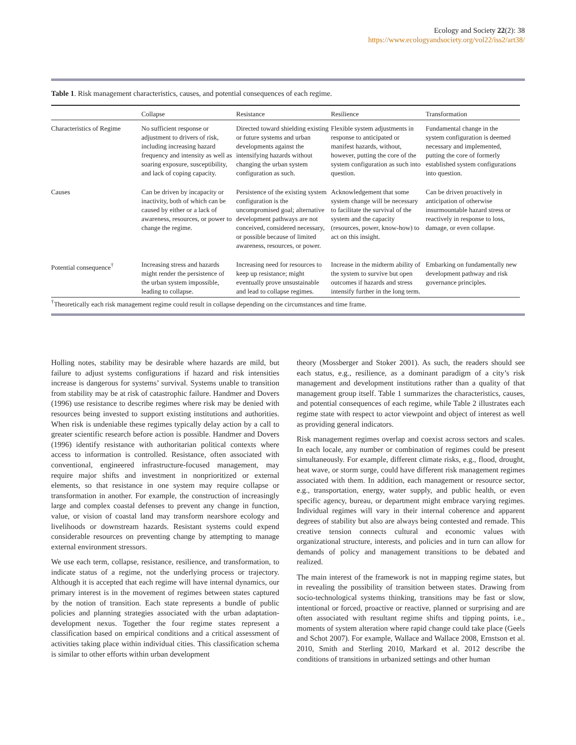Ecology and Society 22(2): 38
https://www.ecologyandsociety.org/vol22/iss2/art38/
Table 1. Risk management characteristics, causes, and potential consequences of each regime.
| | Collapse | Resistance | Resilience | Transformation |
| --- | --- | --- | --- | --- |
| Characteristics of Regime | No sufficient response or adjustment to drivers of risk, including increasing hazard frequency and intensity as well as soaring exposure, susceptibility, and lack of coping capacity. | Directed toward shielding existing or future systems and urban developments against the intensifying hazards without changing the urban system configuration as such. | Flexible system adjustments in response to anticipated or manifest hazards, without, however, putting the core of the system configuration as such into question. | Fundamental change in the system configuration is deemed necessary and implemented, putting the core of formerly established system configurations into question. |
| Causes | Can be driven by incapacity or inactivity, both of which can be caused by either or a lack of awareness, resources, or power to change the regime. | Persistence of the existing system configuration is the uncompromised goal; alternative development pathways are not conceived, considered necessary, or possible because of limited awareness, resources, or power. | Acknowledgement that some system change will be necessary to facilitate the survival of the system and the capacity (resources, power, know-how) to act on this insight. | Can be driven proactively in anticipation of otherwise insurmountable hazard stress or reactively in response to loss, damage, or even collapse. |
| Potential consequence<sup>†</sup> | Increasing stress and hazards might render the persistence of the urban system impossible, leading to collapse. | Increasing need for resources to keep up resistance; might eventually prove unsustainable and lead to collapse regimes. | Increase in the midterm ability of the system to survive but open outcomes if hazards and stress intensify further in the long term. | Embarking on fundamentally new development pathway and risk governance principles. |
<sup>†</sup> Theoretically each risk management regime could result in collapse depending on the circumstances and time frame.
Holling notes, stability may be desirable where hazards are mild, but failure to adjust systems configurations if hazard and risk intensities increase is dangerous for systems’ survival. Systems unable to transition from stability may be at risk of catastrophic failure. Handmer and Dovers (1996) use resistance to describe regimes where risk may be denied with resources being invested to support existing institutions and authorities. When risk is undeniable these regimes typically delay action by a call to greater scientific research before action is possible. Handmer and Dovers (1996) identify resistance with authoritarian political contexts where access to information is controlled. Resistance, often associated with conventional, engineered infrastructure-focused management, may require major shifts and investment in nonprioritized or external elements, so that resistance in one system may require collapse or transformation in another. For example, the construction of increasingly large and complex coastal defenses to prevent any change in function, value, or vision of coastal land may transform nearshore ecology and livelihoods or downstream hazards. Resistant systems could expend considerable resources on preventing change by attempting to manage external environment stressors.
We use each term, collapse, resistance, resilience, and transformation, to indicate status of a regime, not the underlying process or trajectory. Although it is accepted that each regime will have internal dynamics, our primary interest is in the movement of regimes between states captured by the notion of transition. Each state represents a bundle of public policies and planning strategies associated with the urban adaptation-development nexus. Together the four regime states represent a classification based on empirical conditions and a critical assessment of activities taking place within individual cities. This classification schema is similar to other efforts within urban development
theory (Mossberger and Stoker 2001). As such, the readers should see each status, e.g., resilience, as a dominant paradigm of a city’s risk management and development institutions rather than a quality of that management group itself. Table 1 summarizes the characteristics, causes, and potential consequences of each regime, while Table 2 illustrates each regime state with respect to actor viewpoint and object of interest as well as providing general indicators.
Risk management regimes overlap and coexist across sectors and scales. In each locale, any number or combination of regimes could be present simultaneously. For example, different climate risks, e.g., flood, drought, heat wave, or storm surge, could have different risk management regimes associated with them. In addition, each management or resource sector, e.g., transportation, energy, water supply, and public health, or even specific agency, bureau, or department might embrace varying regimes. Individual regimes will vary in their internal coherence and apparent degrees of stability but also are always being contested and remade. This creative tension connects cultural and economic values with organizational structure, interests, and policies and in turn can allow for demands of policy and management transitions to be debated and realized.
The main interest of the framework is not in mapping regime states, but in revealing the possibility of transition between states. Drawing from socio-technological systems thinking, transitions may be fast or slow, intentional or forced, proactive or reactive, planned or surprising and are often associated with resultant regime shifts and tipping points, i.e., moments of system alteration where rapid change could take place (Geels and Schot 2007). For example, Wallace and Wallace 2008, Ernstson et al. 2010, Smith and Sterling 2010, Markard et al. 2012 describe the conditions of transitions in urbanized settings and other human